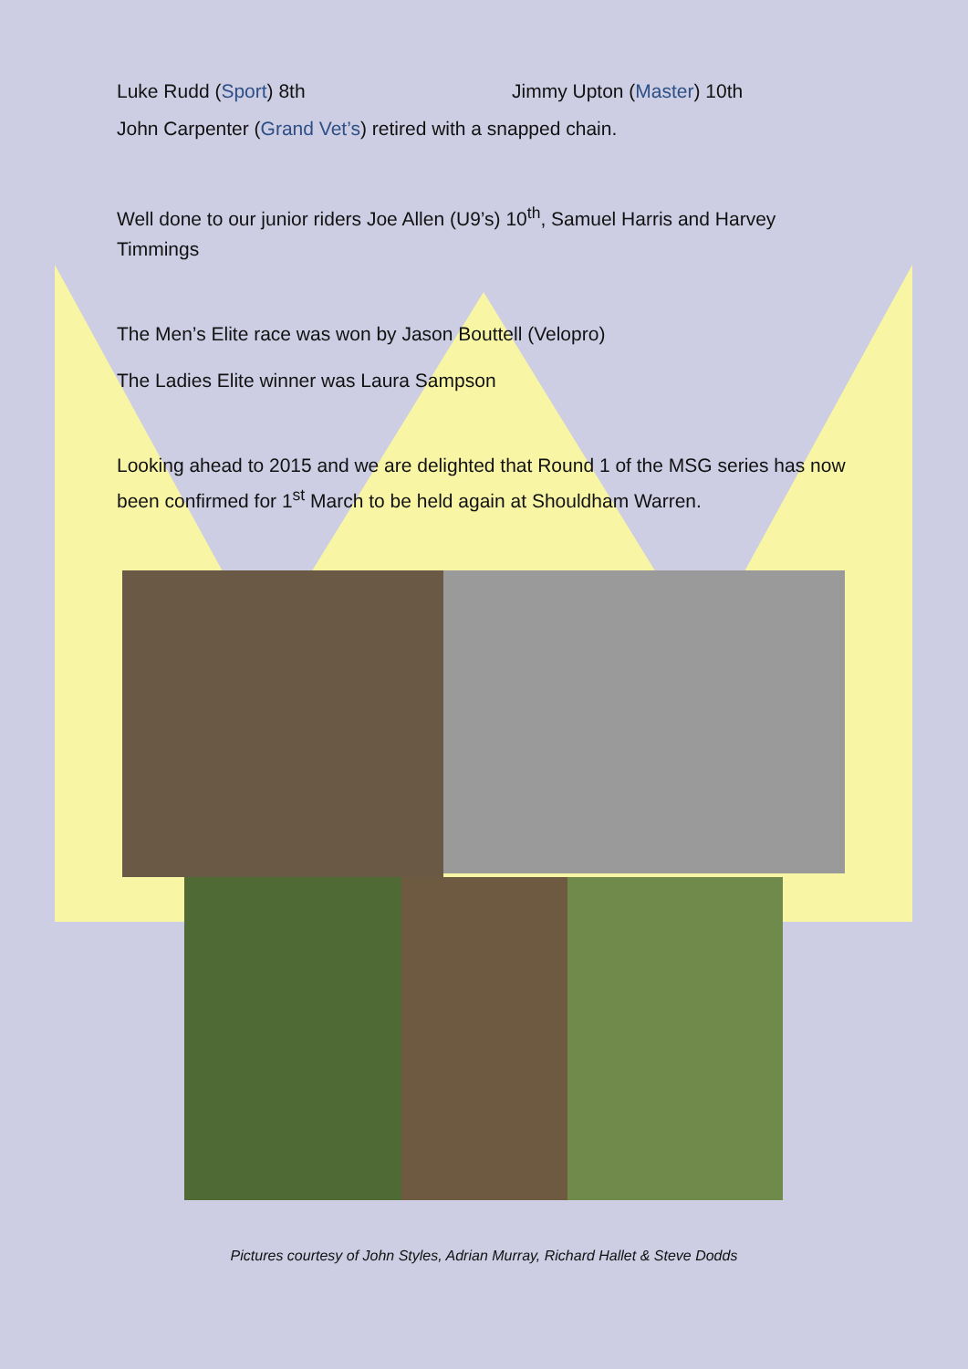Luke Rudd (Sport) 8th Jimmy Upton (Master) 10th
John Carpenter (Grand Vet’s) retired with a snapped chain.
Well done to our junior riders Joe Allen (U9’s) 10<sup>th</sup>, Samuel Harris and Harvey Timmings
The Men’s Elite race was won by Jason Bouttell (Velopro)
The Ladies Elite winner was Laura Sampson
Looking ahead to 2015 and we are delighted that Round 1 of the MSG series has now been confirmed for 1<sup>st</sup> March to be held again at Shouldham Warren.
Pictures courtesy of John Styles, Adrian Murray, Richard Hallet & Steve Dodds